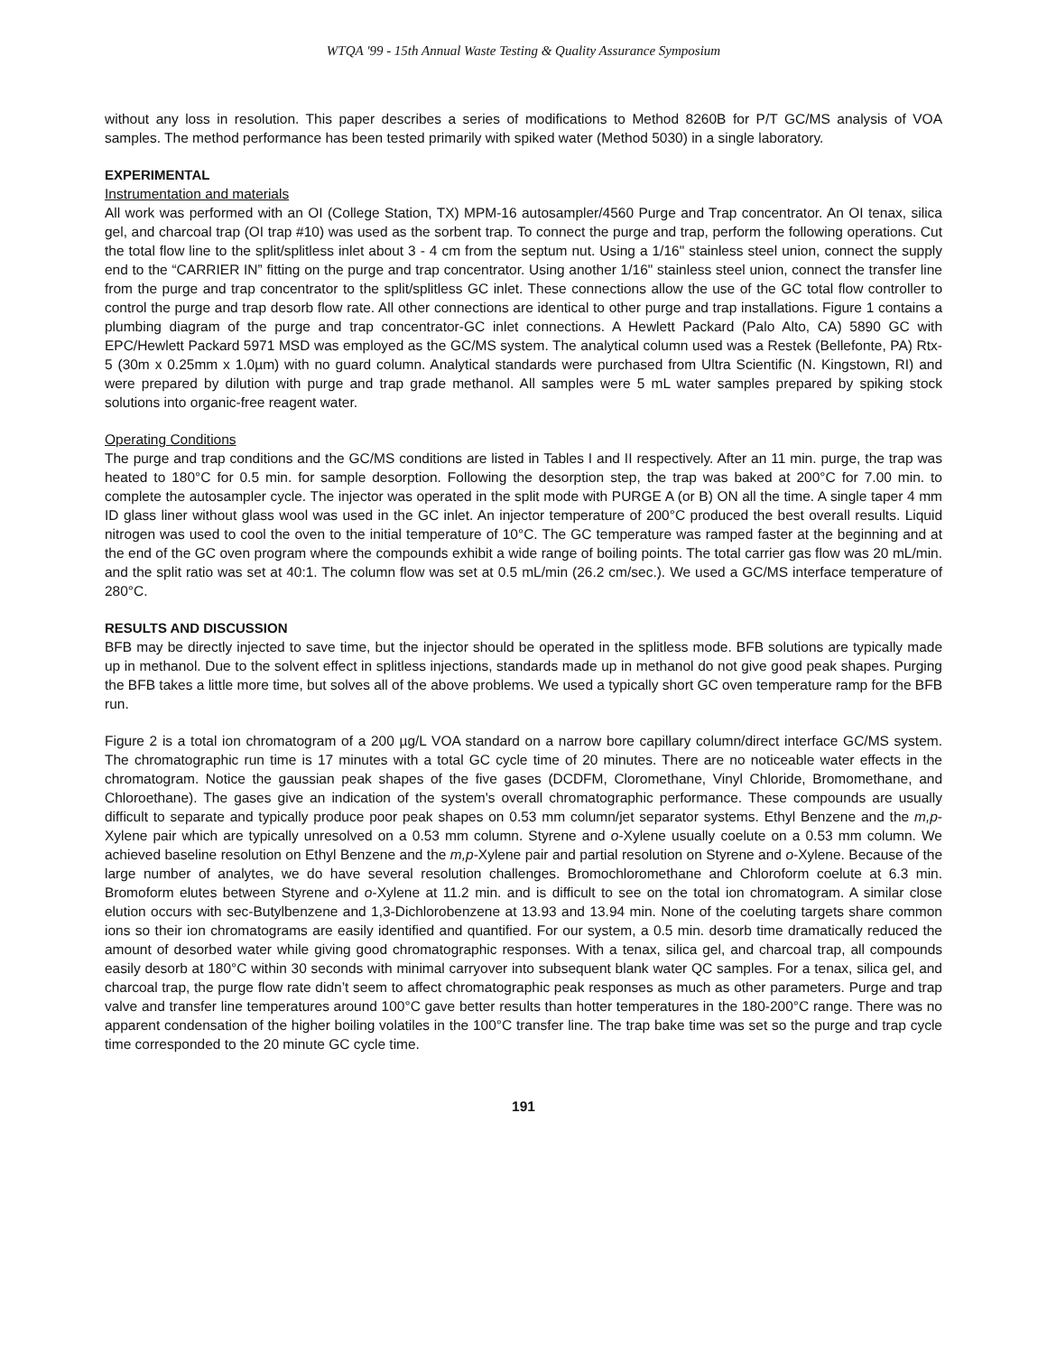WTQA '99 - 15th Annual Waste Testing & Quality Assurance Symposium
without any loss in resolution. This paper describes a series of modifications to Method 8260B for P/T GC/MS analysis of VOA samples. The method performance has been tested primarily with spiked water (Method 5030) in a single laboratory.
EXPERIMENTAL
Instrumentation and materials
All work was performed with an OI (College Station, TX) MPM-16 autosampler/4560 Purge and Trap concentrator. An OI tenax, silica gel, and charcoal trap (OI trap #10) was used as the sorbent trap. To connect the purge and trap, perform the following operations. Cut the total flow line to the split/splitless inlet about 3 - 4 cm from the septum nut. Using a 1/16" stainless steel union, connect the supply end to the “CARRIER IN” fitting on the purge and trap concentrator. Using another 1/16" stainless steel union, connect the transfer line from the purge and trap concentrator to the split/splitless GC inlet. These connections allow the use of the GC total flow controller to control the purge and trap desorb flow rate. All other connections are identical to other purge and trap installations. Figure 1 contains a plumbing diagram of the purge and trap concentrator-GC inlet connections. A Hewlett Packard (Palo Alto, CA) 5890 GC with EPC/Hewlett Packard 5971 MSD was employed as the GC/MS system. The analytical column used was a Restek (Bellefonte, PA) Rtx-5 (30m x 0.25mm x 1.0µm) with no guard column. Analytical standards were purchased from Ultra Scientific (N. Kingstown, RI) and were prepared by dilution with purge and trap grade methanol. All samples were 5 mL water samples prepared by spiking stock solutions into organic-free reagent water.
Operating Conditions
The purge and trap conditions and the GC/MS conditions are listed in Tables I and II respectively. After an 11 min. purge, the trap was heated to 180°C for 0.5 min. for sample desorption. Following the desorption step, the trap was baked at 200°C for 7.00 min. to complete the autosampler cycle. The injector was operated in the split mode with PURGE A (or B) ON all the time. A single taper 4 mm ID glass liner without glass wool was used in the GC inlet. An injector temperature of 200°C produced the best overall results. Liquid nitrogen was used to cool the oven to the initial temperature of 10°C. The GC temperature was ramped faster at the beginning and at the end of the GC oven program where the compounds exhibit a wide range of boiling points. The total carrier gas flow was 20 mL/min. and the split ratio was set at 40:1. The column flow was set at 0.5 mL/min (26.2 cm/sec.). We used a GC/MS interface temperature of 280°C.
RESULTS AND DISCUSSION
BFB may be directly injected to save time, but the injector should be operated in the splitless mode. BFB solutions are typically made up in methanol. Due to the solvent effect in splitless injections, standards made up in methanol do not give good peak shapes. Purging the BFB takes a little more time, but solves all of the above problems. We used a typically short GC oven temperature ramp for the BFB run.
Figure 2 is a total ion chromatogram of a 200 µg/L VOA standard on a narrow bore capillary column/direct interface GC/MS system. The chromatographic run time is 17 minutes with a total GC cycle time of 20 minutes. There are no noticeable water effects in the chromatogram. Notice the gaussian peak shapes of the five gases (DCDFM, Cloromethane, Vinyl Chloride, Bromomethane, and Chloroethane). The gases give an indication of the system's overall chromatographic performance. These compounds are usually difficult to separate and typically produce poor peak shapes on 0.53 mm column/jet separator systems. Ethyl Benzene and the m,p-Xylene pair which are typically unresolved on a 0.53 mm column. Styrene and o-Xylene usually coelute on a 0.53 mm column. We achieved baseline resolution on Ethyl Benzene and the m,p-Xylene pair and partial resolution on Styrene and o-Xylene. Because of the large number of analytes, we do have several resolution challenges. Bromochloromethane and Chloroform coelute at 6.3 min. Bromoform elutes between Styrene and o-Xylene at 11.2 min. and is difficult to see on the total ion chromatogram. A similar close elution occurs with sec-Butylbenzene and 1,3-Dichlorobenzene at 13.93 and 13.94 min. None of the coeluting targets share common ions so their ion chromatograms are easily identified and quantified. For our system, a 0.5 min. desorb time dramatically reduced the amount of desorbed water while giving good chromatographic responses. With a tenax, silica gel, and charcoal trap, all compounds easily desorb at 180°C within 30 seconds with minimal carryover into subsequent blank water QC samples. For a tenax, silica gel, and charcoal trap, the purge flow rate didn’t seem to affect chromatographic peak responses as much as other parameters. Purge and trap valve and transfer line temperatures around 100°C gave better results than hotter temperatures in the 180-200°C range. There was no apparent condensation of the higher boiling volatiles in the 100°C transfer line. The trap bake time was set so the purge and trap cycle time corresponded to the 20 minute GC cycle time.
191